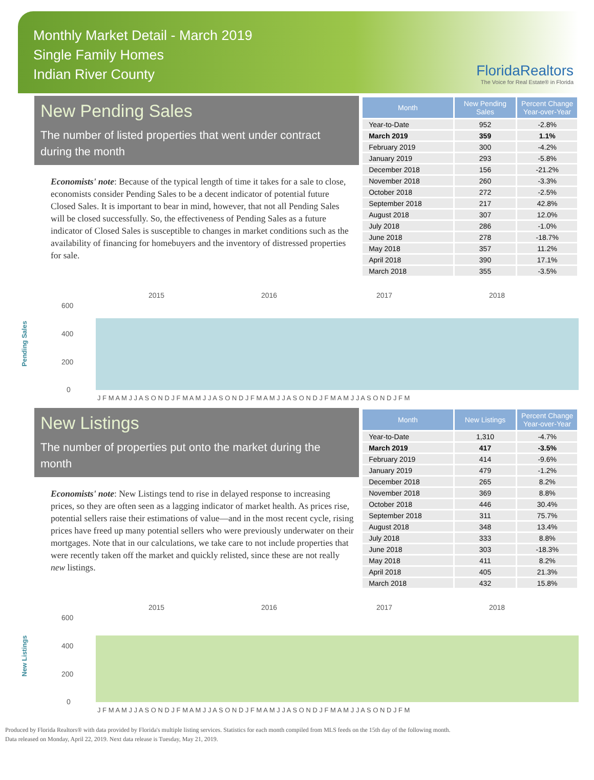Monthly Market Detail - March 2019
Single Family Homes
Indian River County
FloridaRealtors
The Voice for Real Estate® in Florida
New Pending Sales
The number of listed properties that went under contract during the month
Economists' note: Because of the typical length of time it takes for a sale to close, economists consider Pending Sales to be a decent indicator of potential future Closed Sales. It is important to bear in mind, however, that not all Pending Sales will be closed successfully. So, the effectiveness of Pending Sales as a future indicator of Closed Sales is susceptible to changes in market conditions such as the availability of financing for homebuyers and the inventory of distressed properties for sale.
| Month | New Pending Sales | Percent Change Year-over-Year |
| --- | --- | --- |
| Year-to-Date | 952 | -2.8% |
| March 2019 | 359 | 1.1% |
| February 2019 | 300 | -4.2% |
| January 2019 | 293 | -5.8% |
| December 2018 | 156 | -21.2% |
| November 2018 | 260 | -3.3% |
| October 2018 | 272 | -2.5% |
| September 2018 | 217 | 42.8% |
| August 2018 | 307 | 12.0% |
| July 2018 | 286 | -1.0% |
| June 2018 | 278 | -18.7% |
| May 2018 | 357 | 11.2% |
| April 2018 | 390 | 17.1% |
| March 2018 | 355 | -3.5% |
Pending Sales
2015
2016
2017
2018
600
400
200
0
J F M A M J J A S O N D J F M A M J J A S O N D J F M A M J J A S O N D J F M A M J J A S O N D J F M
New Listings
The number of properties put onto the market during the month
Economists' note: New Listings tend to rise in delayed response to increasing prices, so they are often seen as a lagging indicator of market health. As prices rise, potential sellers raise their estimations of value—and in the most recent cycle, rising prices have freed up many potential sellers who were previously underwater on their mortgages. Note that in our calculations, we take care to not include properties that were recently taken off the market and quickly relisted, since these are not really new listings.
| Month | New Listings | Percent Change Year-over-Year |
| --- | --- | --- |
| Year-to-Date | 1,310 | -4.7% |
| March 2019 | 417 | -3.5% |
| February 2019 | 414 | -9.6% |
| January 2019 | 479 | -1.2% |
| December 2018 | 265 | 8.2% |
| November 2018 | 369 | 8.8% |
| October 2018 | 446 | 30.4% |
| September 2018 | 311 | 75.7% |
| August 2018 | 348 | 13.4% |
| July 2018 | 333 | 8.8% |
| June 2018 | 303 | -18.3% |
| May 2018 | 411 | 8.2% |
| April 2018 | 405 | 21.3% |
| March 2018 | 432 | 15.8% |
New Listings
2015
2016
2017
2018
600
400
200
0
J F M A M J J A S O N D J F M A M J J A S O N D J F M A M J J A S O N D J F M A M J J A S O N D J F M
Produced by Florida Realtors® with data provided by Florida's multiple listing services. Statistics for each month compiled from MLS feeds on the 15th day of the following month.
Data released on Monday, April 22, 2019. Next data release is Tuesday, May 21, 2019.